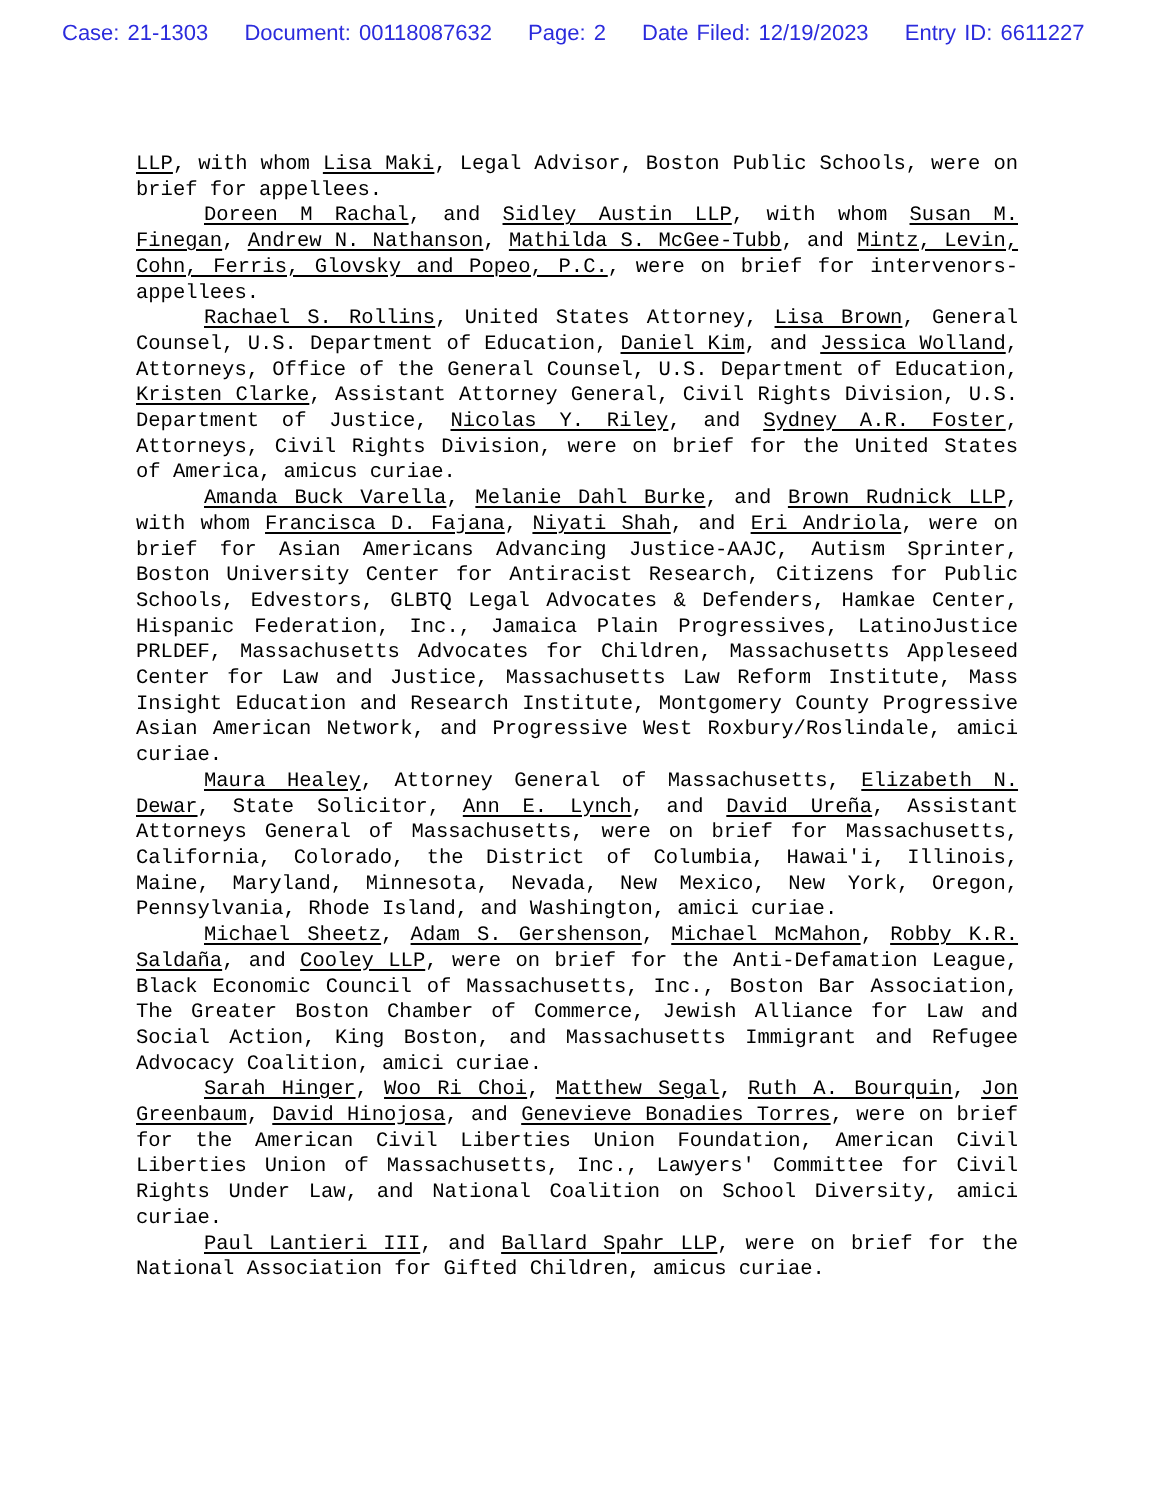Case: 21-1303 Document: 00118087632 Page: 2 Date Filed: 12/19/2023 Entry ID: 6611227
LLP, with whom Lisa Maki, Legal Advisor, Boston Public Schools, were on brief for appellees.
Doreen M Rachal, and Sidley Austin LLP, with whom Susan M. Finegan, Andrew N. Nathanson, Mathilda S. McGee-Tubb, and Mintz, Levin, Cohn, Ferris, Glovsky and Popeo, P.C., were on brief for intervenors-appellees.
Rachael S. Rollins, United States Attorney, Lisa Brown, General Counsel, U.S. Department of Education, Daniel Kim, and Jessica Wolland, Attorneys, Office of the General Counsel, U.S. Department of Education, Kristen Clarke, Assistant Attorney General, Civil Rights Division, U.S. Department of Justice, Nicolas Y. Riley, and Sydney A.R. Foster, Attorneys, Civil Rights Division, were on brief for the United States of America, amicus curiae.
Amanda Buck Varella, Melanie Dahl Burke, and Brown Rudnick LLP, with whom Francisca D. Fajana, Niyati Shah, and Eri Andriola, were on brief for Asian Americans Advancing Justice-AAJC, Autism Sprinter, Boston University Center for Antiracist Research, Citizens for Public Schools, Edvestors, GLBTQ Legal Advocates & Defenders, Hamkae Center, Hispanic Federation, Inc., Jamaica Plain Progressives, LatinoJustice PRLDEF, Massachusetts Advocates for Children, Massachusetts Appleseed Center for Law and Justice, Massachusetts Law Reform Institute, Mass Insight Education and Research Institute, Montgomery County Progressive Asian American Network, and Progressive West Roxbury/Roslindale, amici curiae.
Maura Healey, Attorney General of Massachusetts, Elizabeth N. Dewar, State Solicitor, Ann E. Lynch, and David Ureña, Assistant Attorneys General of Massachusetts, were on brief for Massachusetts, California, Colorado, the District of Columbia, Hawai'i, Illinois, Maine, Maryland, Minnesota, Nevada, New Mexico, New York, Oregon, Pennsylvania, Rhode Island, and Washington, amici curiae.
Michael Sheetz, Adam S. Gershenson, Michael McMahon, Robby K.R. Saldaña, and Cooley LLP, were on brief for the Anti-Defamation League, Black Economic Council of Massachusetts, Inc., Boston Bar Association, The Greater Boston Chamber of Commerce, Jewish Alliance for Law and Social Action, King Boston, and Massachusetts Immigrant and Refugee Advocacy Coalition, amici curiae.
Sarah Hinger, Woo Ri Choi, Matthew Segal, Ruth A. Bourquin, Jon Greenbaum, David Hinojosa, and Genevieve Bonadies Torres, were on brief for the American Civil Liberties Union Foundation, American Civil Liberties Union of Massachusetts, Inc., Lawyers' Committee for Civil Rights Under Law, and National Coalition on School Diversity, amici curiae.
Paul Lantieri III, and Ballard Spahr LLP, were on brief for the National Association for Gifted Children, amicus curiae.